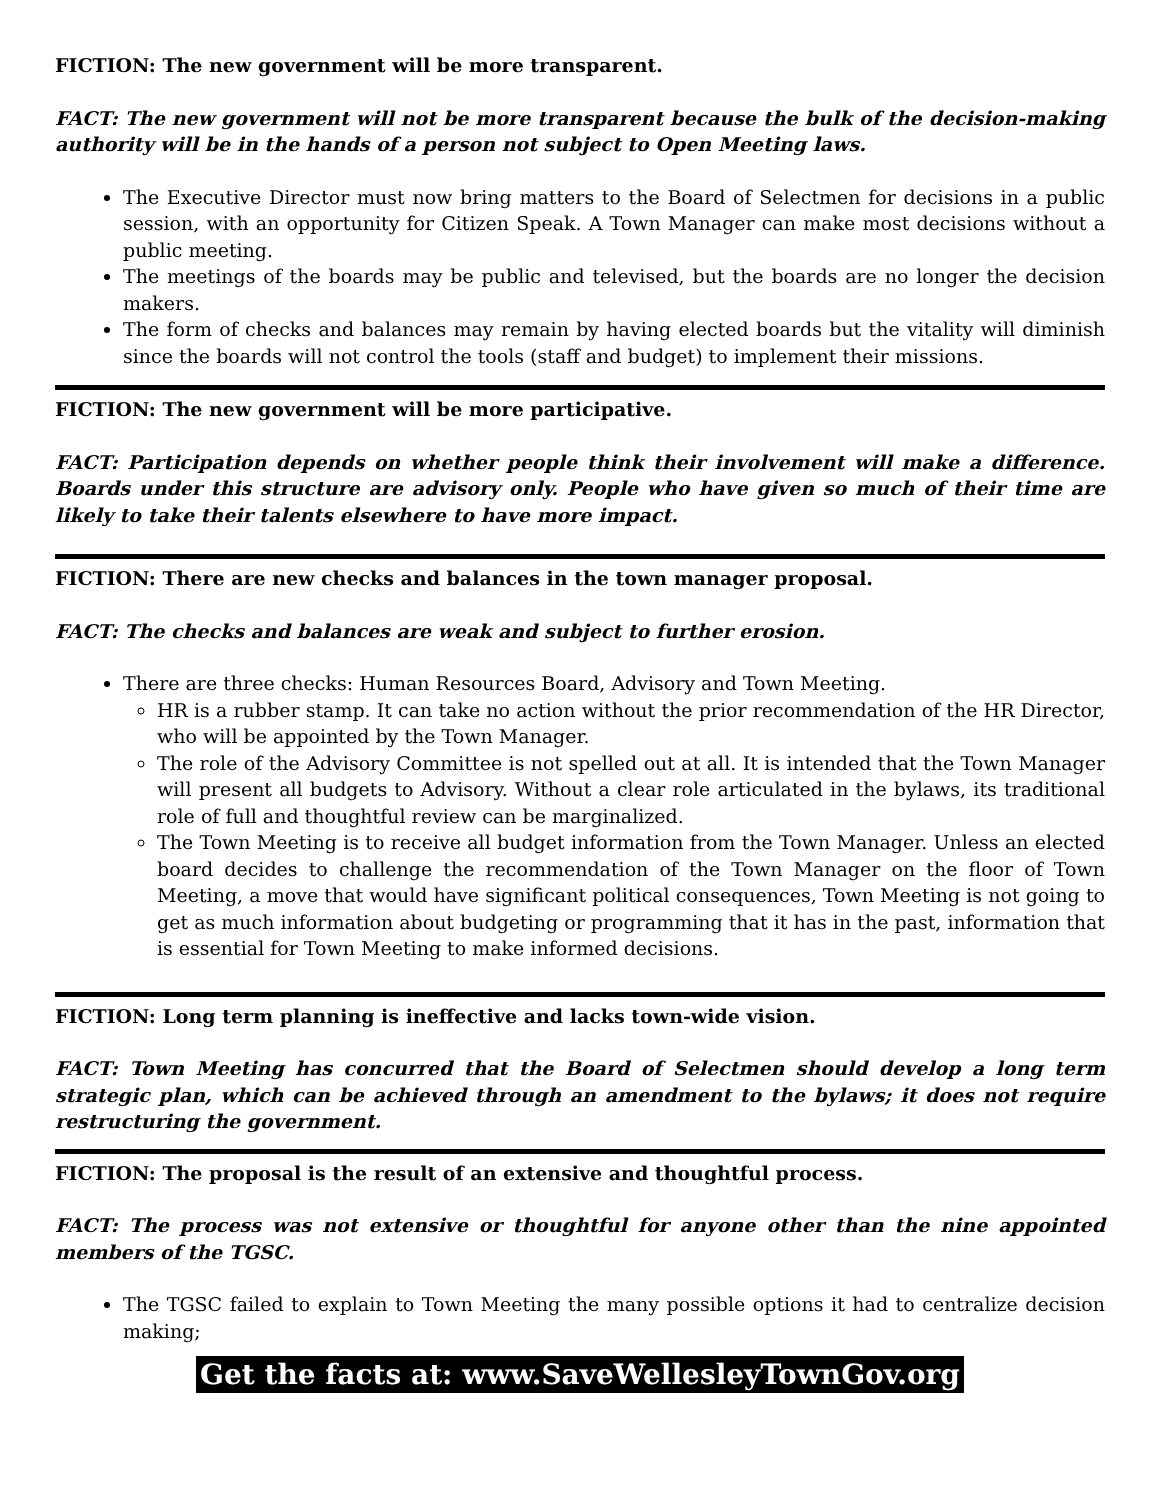FICTION: The new government will be more transparent.
FACT: The new government will not be more transparent because the bulk of the decision-making authority will be in the hands of a person not subject to Open Meeting laws.
The Executive Director must now bring matters to the Board of Selectmen for decisions in a public session, with an opportunity for Citizen Speak. A Town Manager can make most decisions without a public meeting.
The meetings of the boards may be public and televised, but the boards are no longer the decision makers.
The form of checks and balances may remain by having elected boards but the vitality will diminish since the boards will not control the tools (staff and budget) to implement their missions.
FICTION: The new government will be more participative.
FACT: Participation depends on whether people think their involvement will make a difference. Boards under this structure are advisory only. People who have given so much of their time are likely to take their talents elsewhere to have more impact.
FICTION: There are new checks and balances in the town manager proposal.
FACT: The checks and balances are weak and subject to further erosion.
There are three checks: Human Resources Board, Advisory and Town Meeting.
HR is a rubber stamp. It can take no action without the prior recommendation of the HR Director, who will be appointed by the Town Manager.
The role of the Advisory Committee is not spelled out at all. It is intended that the Town Manager will present all budgets to Advisory. Without a clear role articulated in the bylaws, its traditional role of full and thoughtful review can be marginalized.
The Town Meeting is to receive all budget information from the Town Manager. Unless an elected board decides to challenge the recommendation of the Town Manager on the floor of Town Meeting, a move that would have significant political consequences, Town Meeting is not going to get as much information about budgeting or programming that it has in the past, information that is essential for Town Meeting to make informed decisions.
FICTION: Long term planning is ineffective and lacks town-wide vision.
FACT: Town Meeting has concurred that the Board of Selectmen should develop a long term strategic plan, which can be achieved through an amendment to the bylaws; it does not require restructuring the government.
FICTION: The proposal is the result of an extensive and thoughtful process.
FACT: The process was not extensive or thoughtful for anyone other than the nine appointed members of the TGSC.
The TGSC failed to explain to Town Meeting the many possible options it had to centralize decision making;
Get the facts at: www.SaveWellesleyTownGov.org